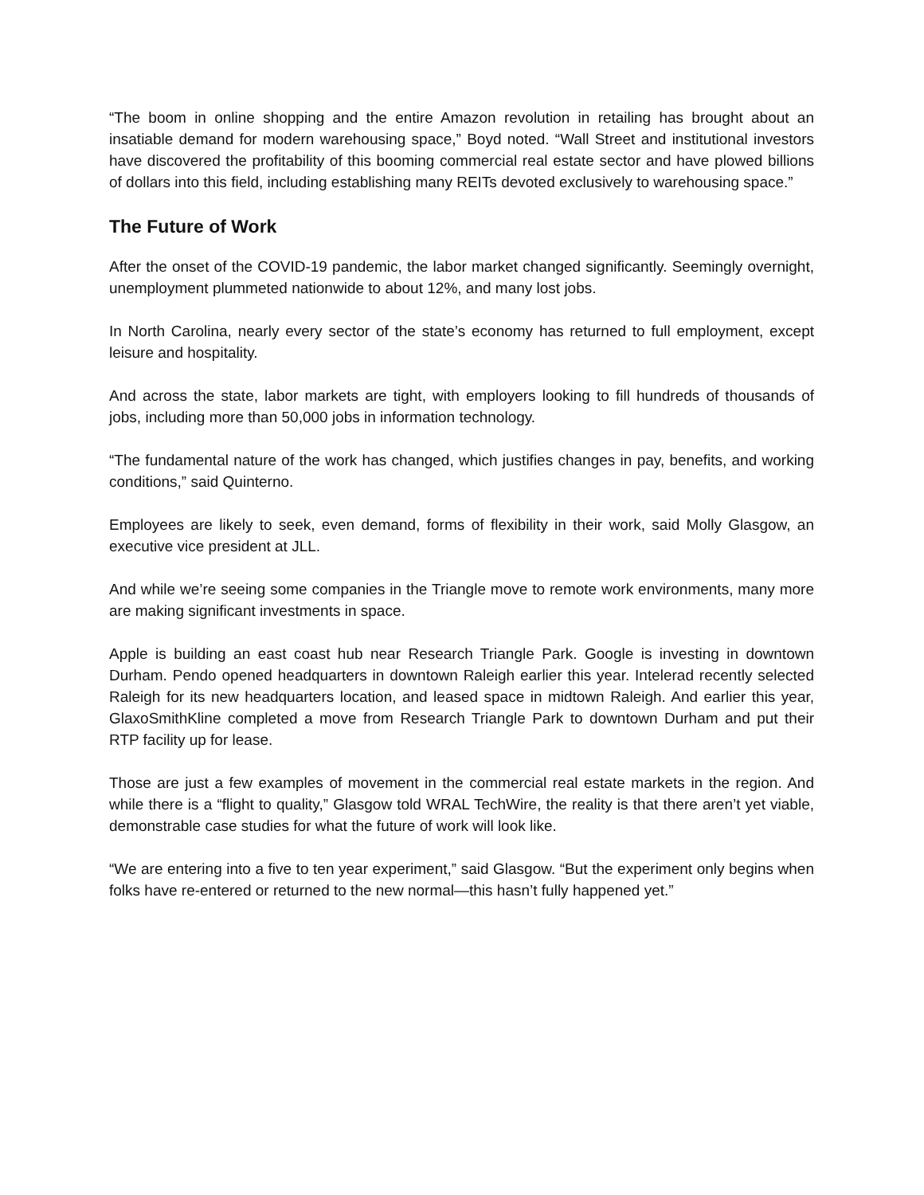“The boom in online shopping and the entire Amazon revolution in retailing has brought about an insatiable demand for modern warehousing space,” Boyd noted. “Wall Street and institutional investors have discovered the profitability of this booming commercial real estate sector and have plowed billions of dollars into this field, including establishing many REITs devoted exclusively to warehousing space.”
The Future of Work
After the onset of the COVID-19 pandemic, the labor market changed significantly. Seemingly overnight, unemployment plummeted nationwide to about 12%, and many lost jobs.
In North Carolina, nearly every sector of the state’s economy has returned to full employment, except leisure and hospitality.
And across the state, labor markets are tight, with employers looking to fill hundreds of thousands of jobs, including more than 50,000 jobs in information technology.
“The fundamental nature of the work has changed, which justifies changes in pay, benefits, and working conditions,” said Quinterno.
Employees are likely to seek, even demand, forms of flexibility in their work, said Molly Glasgow, an executive vice president at JLL.
And while we’re seeing some companies in the Triangle move to remote work environments, many more are making significant investments in space.
Apple is building an east coast hub near Research Triangle Park. Google is investing in downtown Durham. Pendo opened headquarters in downtown Raleigh earlier this year. Intelerad recently selected Raleigh for its new headquarters location, and leased space in midtown Raleigh. And earlier this year, GlaxoSmithKline completed a move from Research Triangle Park to downtown Durham and put their RTP facility up for lease.
Those are just a few examples of movement in the commercial real estate markets in the region. And while there is a “flight to quality,” Glasgow told WRAL TechWire, the reality is that there aren’t yet viable, demonstrable case studies for what the future of work will look like.
“We are entering into a five to ten year experiment,” said Glasgow. “But the experiment only begins when folks have re-entered or returned to the new normal—this hasn’t fully happened yet.”